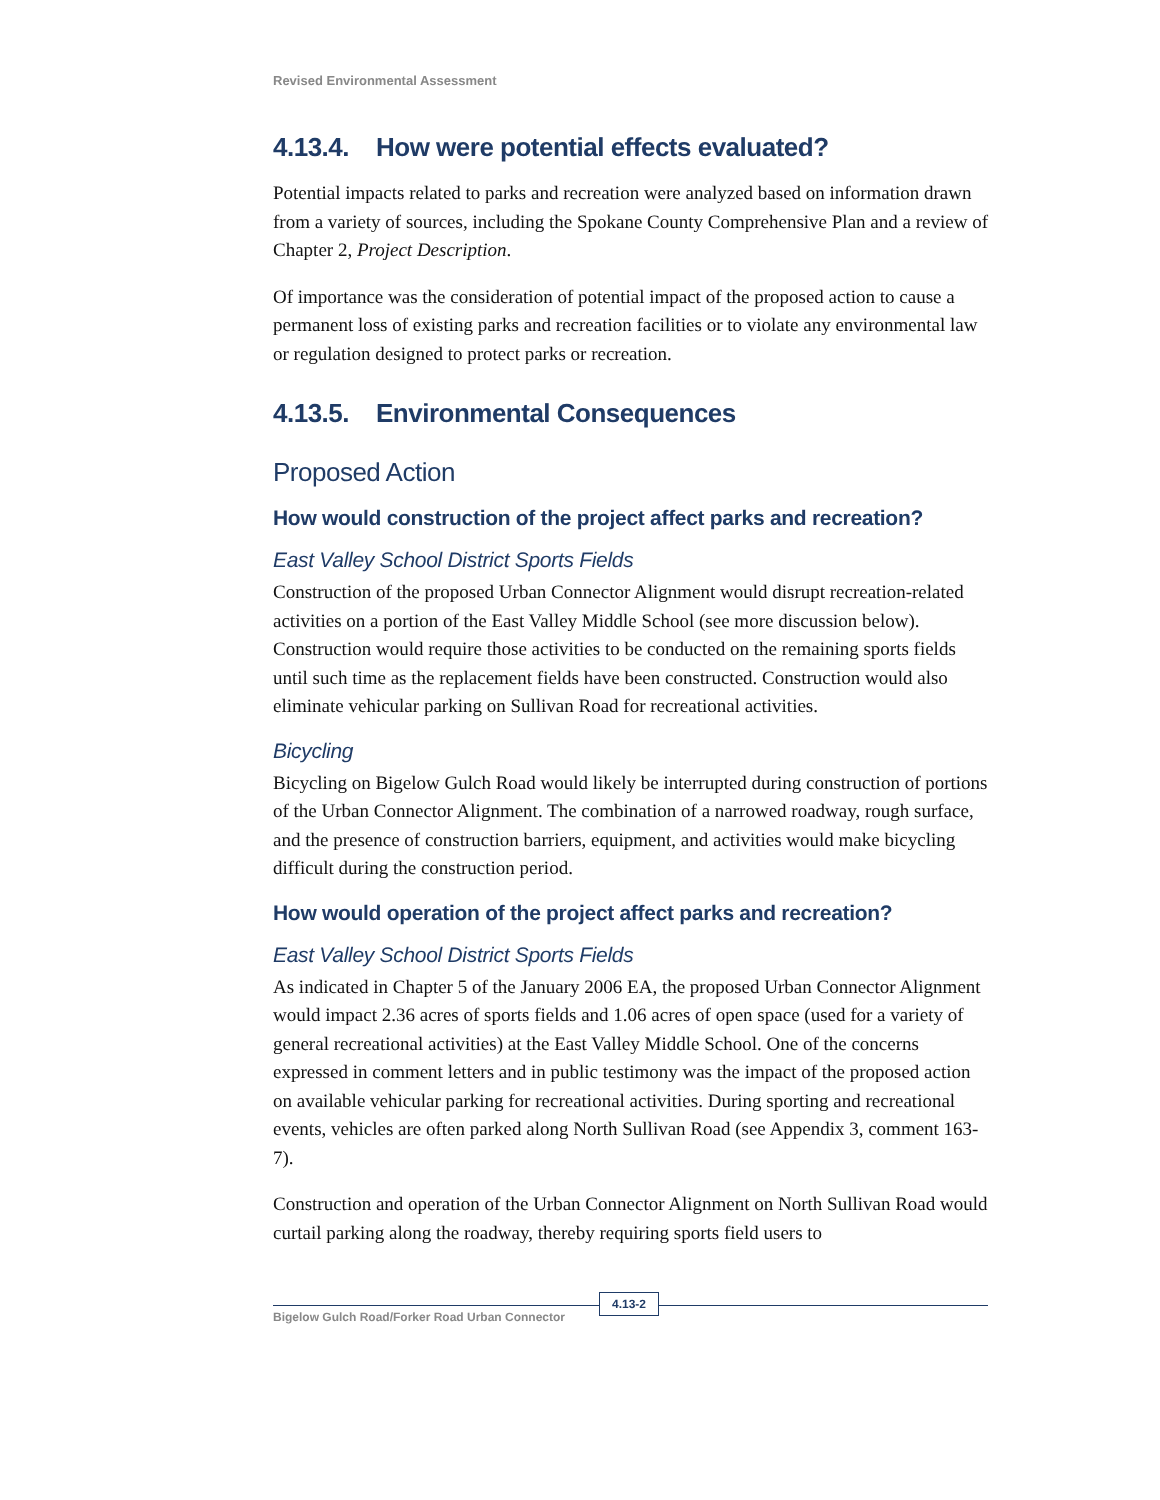Revised Environmental Assessment
4.13.4. How were potential effects evaluated?
Potential impacts related to parks and recreation were analyzed based on information drawn from a variety of sources, including the Spokane County Comprehensive Plan and a review of Chapter 2, Project Description.
Of importance was the consideration of potential impact of the proposed action to cause a permanent loss of existing parks and recreation facilities or to violate any environmental law or regulation designed to protect parks or recreation.
4.13.5. Environmental Consequences
Proposed Action
How would construction of the project affect parks and recreation?
East Valley School District Sports Fields
Construction of the proposed Urban Connector Alignment would disrupt recreation-related activities on a portion of the East Valley Middle School (see more discussion below). Construction would require those activities to be conducted on the remaining sports fields until such time as the replacement fields have been constructed. Construction would also eliminate vehicular parking on Sullivan Road for recreational activities.
Bicycling
Bicycling on Bigelow Gulch Road would likely be interrupted during construction of portions of the Urban Connector Alignment. The combination of a narrowed roadway, rough surface, and the presence of construction barriers, equipment, and activities would make bicycling difficult during the construction period.
How would operation of the project affect parks and recreation?
East Valley School District Sports Fields
As indicated in Chapter 5 of the January 2006 EA, the proposed Urban Connector Alignment would impact 2.36 acres of sports fields and 1.06 acres of open space (used for a variety of general recreational activities) at the East Valley Middle School. One of the concerns expressed in comment letters and in public testimony was the impact of the proposed action on available vehicular parking for recreational activities. During sporting and recreational events, vehicles are often parked along North Sullivan Road (see Appendix 3, comment 163-7).
Construction and operation of the Urban Connector Alignment on North Sullivan Road would curtail parking along the roadway, thereby requiring sports field users to
4.13-2
Bigelow Gulch Road/Forker Road Urban Connector